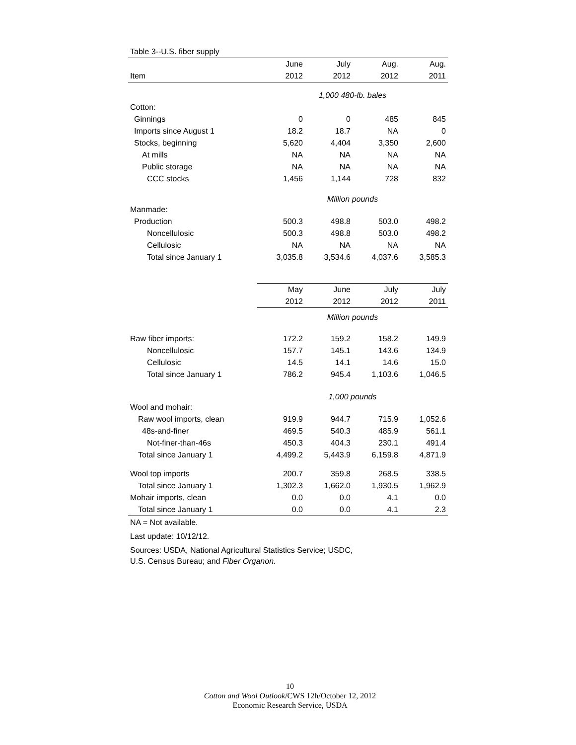| Table 3--U.S. fiber supply | | | | |
| | June | July | Aug. | Aug. |
| Item | 2012 | 2012 | 2012 | 2011 |
| | 1,000 480-lb. bales | | | |
| Cotton: | | | | |
| Ginnings | 0 | 0 | 485 | 845 |
| Imports since August 1 | 18.2 | 18.7 | NA | 0 |
| Stocks, beginning | 5,620 | 4,404 | 3,350 | 2,600 |
| At mills | NA | NA | NA | NA |
| Public storage | NA | NA | NA | NA |
| CCC stocks | 1,456 | 1,144 | 728 | 832 |
| | Million pounds | | | |
| Manmade: | | | | |
| Production | 500.3 | 498.8 | 503.0 | 498.2 |
| Noncellulosic | 500.3 | 498.8 | 503.0 | 498.2 |
| Cellulosic | NA | NA | NA | NA |
| Total since January 1 | 3,035.8 | 3,534.6 | 4,037.6 | 3,585.3 |
| | May | June | July | July |
| | 2012 | 2012 | 2012 | 2011 |
| | Million pounds | | | |
| Raw fiber imports: | 172.2 | 159.2 | 158.2 | 149.9 |
| Noncellulosic | 157.7 | 145.1 | 143.6 | 134.9 |
| Cellulosic | 14.5 | 14.1 | 14.6 | 15.0 |
| Total since January 1 | 786.2 | 945.4 | 1,103.6 | 1,046.5 |
| | 1,000 pounds | | | |
| Wool and mohair: | | | | |
| Raw wool imports, clean | 919.9 | 944.7 | 715.9 | 1,052.6 |
| 48s-and-finer | 469.5 | 540.3 | 485.9 | 561.1 |
| Not-finer-than-46s | 450.3 | 404.3 | 230.1 | 491.4 |
| Total since January 1 | 4,499.2 | 5,443.9 | 6,159.8 | 4,871.9 |
| Wool top imports | 200.7 | 359.8 | 268.5 | 338.5 |
| Total since January 1 | 1,302.3 | 1,662.0 | 1,930.5 | 1,962.9 |
| Mohair imports, clean | 0.0 | 0.0 | 4.1 | 0.0 |
| Total since January 1 | 0.0 | 0.0 | 4.1 | 2.3 |
NA = Not available.
Last update: 10/12/12.
Sources: USDA, National Agricultural Statistics Service; USDC,
U.S. Census Bureau; and Fiber Organon.
10
Cotton and Wool Outlook/CWS 12h/October 12, 2012
Economic Research Service, USDA